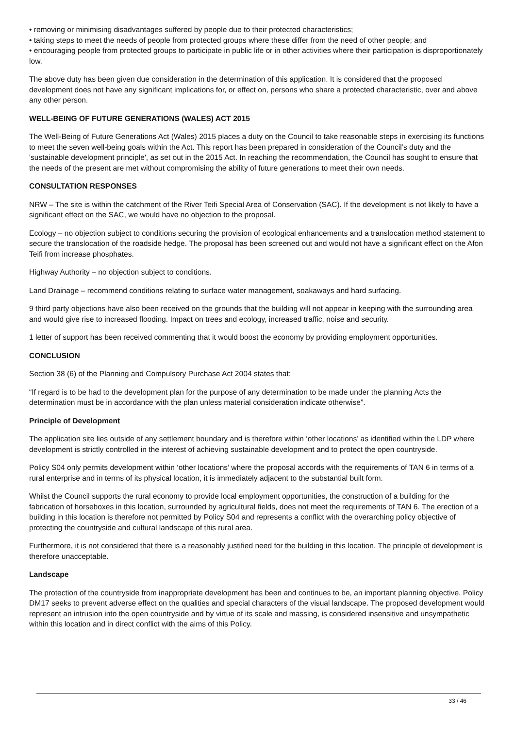• removing or minimising disadvantages suffered by people due to their protected characteristics;
• taking steps to meet the needs of people from protected groups where these differ from the need of other people; and
• encouraging people from protected groups to participate in public life or in other activities where their participation is disproportionately low.
The above duty has been given due consideration in the determination of this application. It is considered that the proposed development does not have any significant implications for, or effect on, persons who share a protected characteristic, over and above any other person.
WELL-BEING OF FUTURE GENERATIONS (WALES) ACT 2015
The Well-Being of Future Generations Act (Wales) 2015 places a duty on the Council to take reasonable steps in exercising its functions to meet the seven well-being goals within the Act. This report has been prepared in consideration of the Council’s duty and the 'sustainable development principle', as set out in the 2015 Act. In reaching the recommendation, the Council has sought to ensure that the needs of the present are met without compromising the ability of future generations to meet their own needs.
CONSULTATION RESPONSES
NRW – The site is within the catchment of the River Teifi Special Area of Conservation (SAC). If the development is not likely to have a significant effect on the SAC, we would have no objection to the proposal.
Ecology – no objection subject to conditions securing the provision of ecological enhancements and a translocation method statement to secure the translocation of the roadside hedge. The proposal has been screened out and would not have a significant effect on the Afon Teifi from increase phosphates.
Highway Authority – no objection subject to conditions.
Land Drainage – recommend conditions relating to surface water management, soakaways and hard surfacing.
9 third party objections have also been received on the grounds that the building will not appear in keeping with the surrounding area and would give rise to increased flooding. Impact on trees and ecology, increased traffic, noise and security.
1 letter of support has been received commenting that it would boost the economy by providing employment opportunities.
CONCLUSION
Section 38 (6) of the Planning and Compulsory Purchase Act 2004 states that:
“If regard is to be had to the development plan for the purpose of any determination to be made under the planning Acts the determination must be in accordance with the plan unless material consideration indicate otherwise”.
Principle of Development
The application site lies outside of any settlement boundary and is therefore within ‘other locations’ as identified within the LDP where development is strictly controlled in the interest of achieving sustainable development and to protect the open countryside.
Policy S04 only permits development within ‘other locations’ where the proposal accords with the requirements of TAN 6 in terms of a rural enterprise and in terms of its physical location, it is immediately adjacent to the substantial built form.
Whilst the Council supports the rural economy to provide local employment opportunities, the construction of a building for the fabrication of horseboxes in this location, surrounded by agricultural fields, does not meet the requirements of TAN 6. The erection of a building in this location is therefore not permitted by Policy S04 and represents a conflict with the overarching policy objective of protecting the countryside and cultural landscape of this rural area.
Furthermore, it is not considered that there is a reasonably justified need for the building in this location. The principle of development is therefore unacceptable.
Landscape
The protection of the countryside from inappropriate development has been and continues to be, an important planning objective. Policy DM17 seeks to prevent adverse effect on the qualities and special characters of the visual landscape. The proposed development would represent an intrusion into the open countryside and by virtue of its scale and massing, is considered insensitive and unsympathetic within this location and in direct conflict with the aims of this Policy.
33 / 46